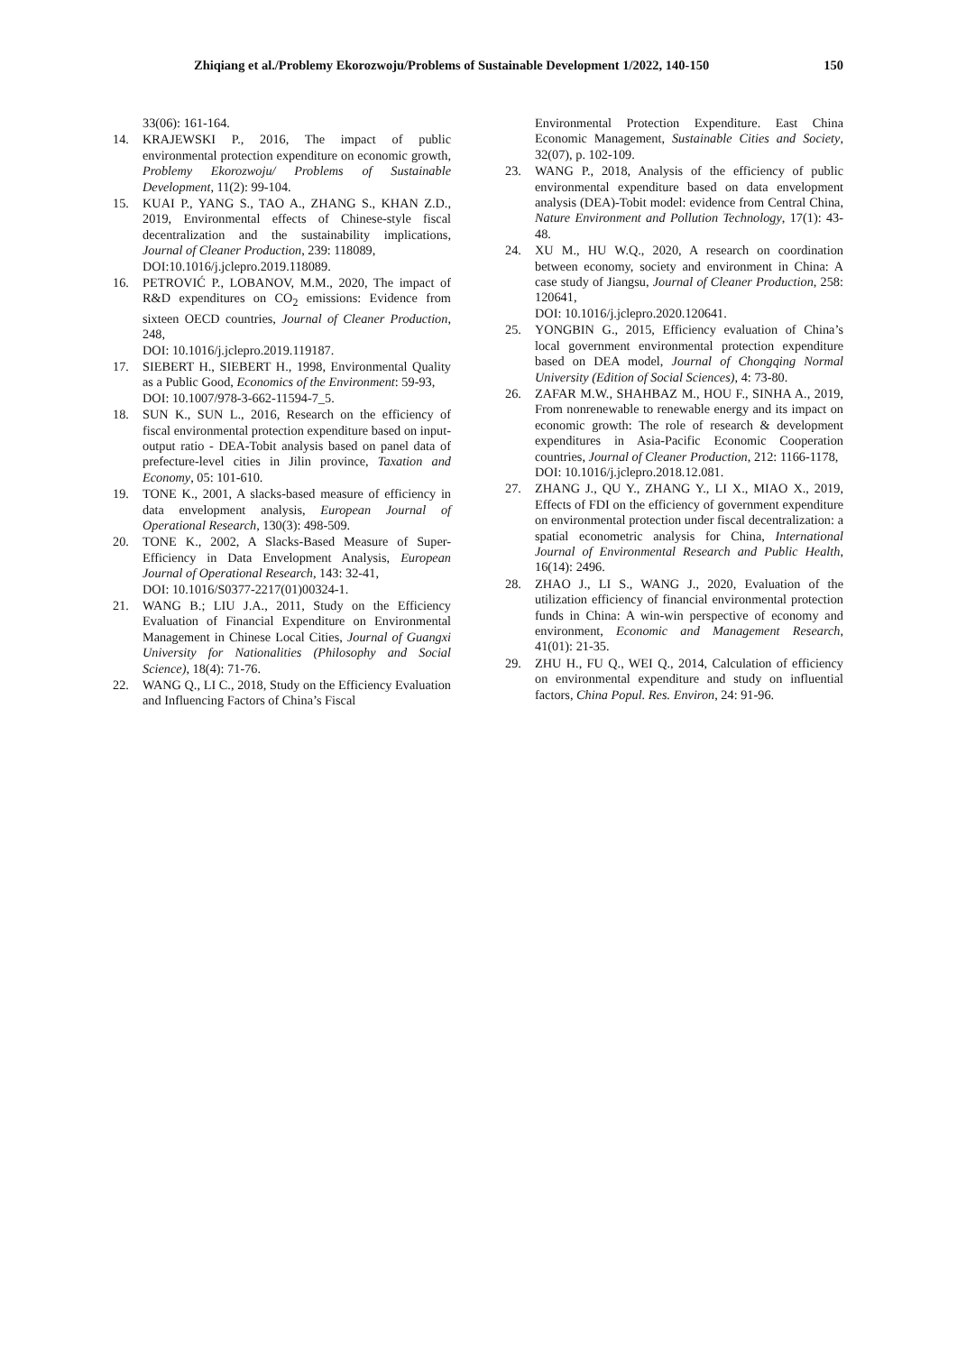Zhiqiang et al./Problemy Ekorozwoju/Problems of Sustainable Development 1/2022, 140-150 150
33(06): 161-164.
14. KRAJEWSKI P., 2016, The impact of public environmental protection expenditure on economic growth, Problemy Ekorozwoju/ Problems of Sustainable Development, 11(2): 99-104.
15. KUAI P., YANG S., TAO A., ZHANG S., KHAN Z.D., 2019, Environmental effects of Chinese-style fiscal decentralization and the sustainability implications, Journal of Cleaner Production, 239: 118089,
DOI:10.1016/j.jclepro.2019.118089.
16. PETROVIĆ P., LOBANOV, M.M., 2020, The impact of R&D expenditures on CO<sub>2</sub> emissions: Evidence from sixteen OECD countries, Journal of Cleaner Production, 248,
DOI: 10.1016/j.jclepro.2019.119187.
17. SIEBERT H., SIEBERT H., 1998, Environmental Quality as a Public Good, Economics of the Environment: 59-93,
DOI: 10.1007/978-3-662-11594-7_5.
18. SUN K., SUN L., 2016, Research on the efficiency of fiscal environmental protection expenditure based on input-output ratio - DEA-Tobit analysis based on panel data of prefecture-level cities in Jilin province, Taxation and Economy, 05: 101-610.
19. TONE K., 2001, A slacks-based measure of efficiency in data envelopment analysis, European Journal of Operational Research, 130(3): 498-509.
20. TONE K., 2002, A Slacks-Based Measure of Super-Efficiency in Data Envelopment Analysis, European Journal of Operational Research, 143: 32-41,
DOI: 10.1016/S0377-2217(01)00324-1.
21. WANG B.; LIU J.A., 2011, Study on the Efficiency Evaluation of Financial Expenditure on Environmental Management in Chinese Local Cities, Journal of Guangxi University for Nationalities (Philosophy and Social Science), 18(4): 71-76.
22. WANG Q., LI C., 2018, Study on the Efficiency Evaluation and Influencing Factors of China’s Fiscal
Environmental Protection Expenditure. East China Economic Management, Sustainable Cities and Society, 32(07), p. 102-109.
23. WANG P., 2018, Analysis of the efficiency of public environmental expenditure based on data envelopment analysis (DEA)-Tobit model: evidence from Central China, Nature Environment and Pollution Technology, 17(1): 43-48.
24. XU M., HU W.Q., 2020, A research on coordination between economy, society and environment in China: A case study of Jiangsu, Journal of Cleaner Production, 258: 120641,
DOI: 10.1016/j.jclepro.2020.120641.
25. YONGBIN G., 2015, Efficiency evaluation of China’s local government environmental protection expenditure based on DEA model, Journal of Chongqing Normal University (Edition of Social Sciences), 4: 73-80.
26. ZAFAR M.W., SHAHBAZ M., HOU F., SINHA A., 2019, From nonrenewable to renewable energy and its impact on economic growth: The role of research & development expenditures in Asia-Pacific Economic Cooperation countries, Journal of Cleaner Production, 212: 1166-1178,
DOI: 10.1016/j.jclepro.2018.12.081.
27. ZHANG J., QU Y., ZHANG Y., LI X., MIAO X., 2019, Effects of FDI on the efficiency of government expenditure on environmental protection under fiscal decentralization: a spatial econometric analysis for China, International Journal of Environmental Research and Public Health, 16(14): 2496.
28. ZHAO J., LI S., WANG J., 2020, Evaluation of the utilization efficiency of financial environmental protection funds in China: A win-win perspective of economy and environment, Economic and Management Research, 41(01): 21-35.
29. ZHU H., FU Q., WEI Q., 2014, Calculation of efficiency on environmental expenditure and study on influential factors, China Popul. Res. Environ, 24: 91-96.